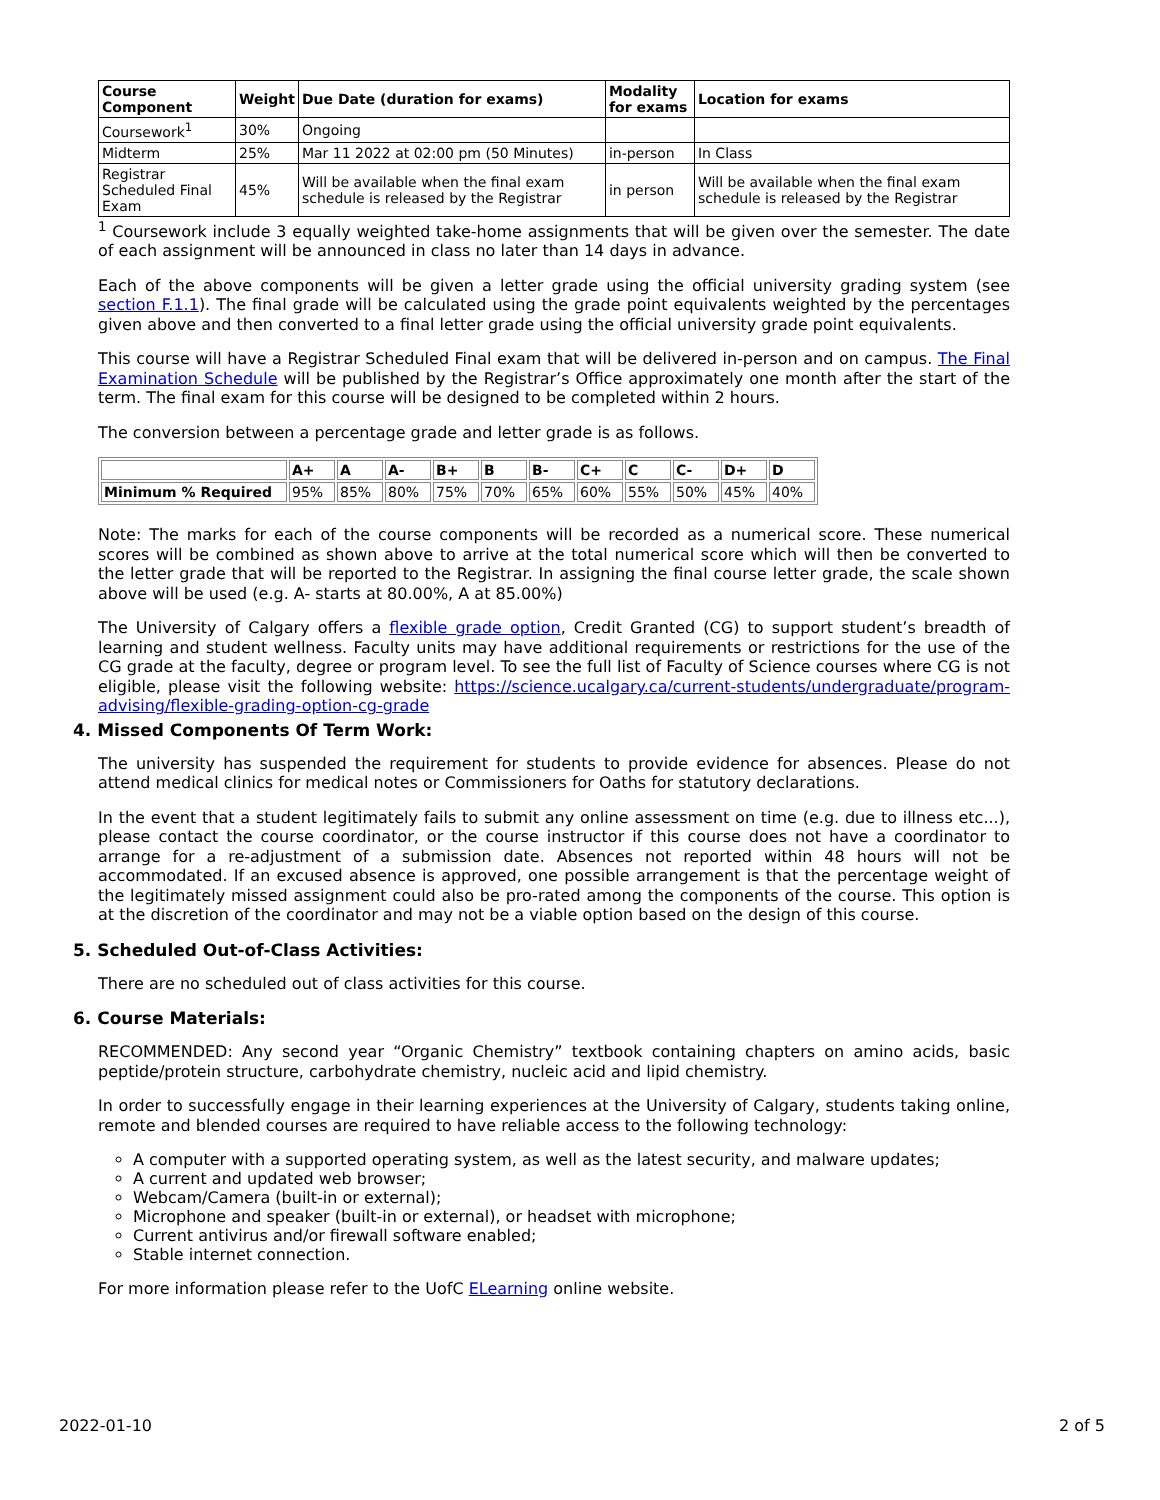| Course Component | Weight | Due Date (duration for exams) | Modality for exams | Location for exams |
| --- | --- | --- | --- | --- |
| Coursework<sup>1</sup> | 30% | Ongoing | | |
| Midterm | 25% | Mar 11 2022 at 02:00 pm (50 Minutes) | in-person | In Class |
| Registrar Scheduled Final Exam | 45% | Will be available when the final exam schedule is released by the Registrar | in person | Will be available when the final exam schedule is released by the Registrar |
<sup>1</sup> Coursework include 3 equally weighted take-home assignments that will be given over the semester. The date of each assignment will be announced in class no later than 14 days in advance.
Each of the above components will be given a letter grade using the official university grading system (see section F.1.1). The final grade will be calculated using the grade point equivalents weighted by the percentages given above and then converted to a final letter grade using the official university grade point equivalents.
This course will have a Registrar Scheduled Final exam that will be delivered in-person and on campus. The Final Examination Schedule will be published by the Registrar’s Office approximately one month after the start of the term. The final exam for this course will be designed to be completed within 2 hours.
The conversion between a percentage grade and letter grade is as follows.
| | A+ | A | A- | B+ | B | B- | C+ | C | C- | D+ | D |
| --- | --- | --- | --- | --- | --- | --- | --- | --- | --- | --- | --- |
| Minimum % Required | 95% | 85% | 80% | 75% | 70% | 65% | 60% | 55% | 50% | 45% | 40% |
Note: The marks for each of the course components will be recorded as a numerical score. These numerical scores will be combined as shown above to arrive at the total numerical score which will then be converted to the letter grade that will be reported to the Registrar. In assigning the final course letter grade, the scale shown above will be used (e.g. A- starts at 80.00%, A at 85.00%)
The University of Calgary offers a flexible grade option, Credit Granted (CG) to support student’s breadth of learning and student wellness. Faculty units may have additional requirements or restrictions for the use of the CG grade at the faculty, degree or program level. To see the full list of Faculty of Science courses where CG is not eligible, please visit the following website: https://science.ucalgary.ca/current-students/undergraduate/program-advising/flexible-grading-option-cg-grade
4. Missed Components Of Term Work:
The university has suspended the requirement for students to provide evidence for absences. Please do not attend medical clinics for medical notes or Commissioners for Oaths for statutory declarations.
In the event that a student legitimately fails to submit any online assessment on time (e.g. due to illness etc...), please contact the course coordinator, or the course instructor if this course does not have a coordinator to arrange for a re-adjustment of a submission date. Absences not reported within 48 hours will not be accommodated. If an excused absence is approved, one possible arrangement is that the percentage weight of the legitimately missed assignment could also be pro-rated among the components of the course. This option is at the discretion of the coordinator and may not be a viable option based on the design of this course.
5. Scheduled Out-of-Class Activities:
There are no scheduled out of class activities for this course.
6. Course Materials:
RECOMMENDED: Any second year “Organic Chemistry” textbook containing chapters on amino acids, basic peptide/protein structure, carbohydrate chemistry, nucleic acid and lipid chemistry.
In order to successfully engage in their learning experiences at the University of Calgary, students taking online, remote and blended courses are required to have reliable access to the following technology:
A computer with a supported operating system, as well as the latest security, and malware updates;
A current and updated web browser;
Webcam/Camera (built-in or external);
Microphone and speaker (built-in or external), or headset with microphone;
Current antivirus and/or firewall software enabled;
Stable internet connection.
For more information please refer to the UofC ELearning online website.
2022-01-10 2 of 5